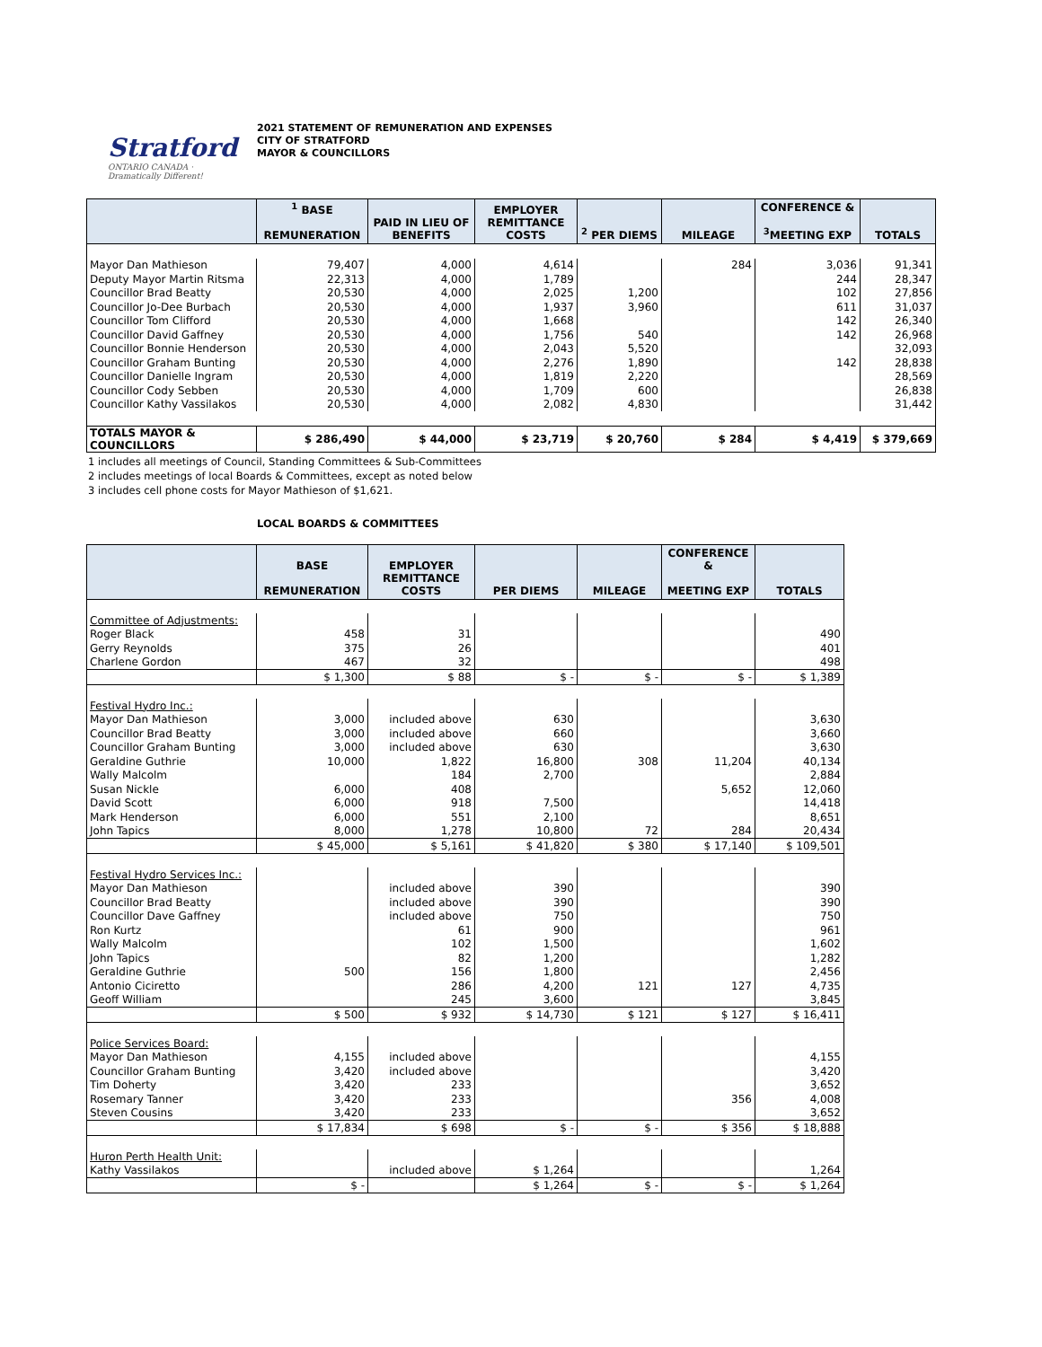Stratford
ONTARIO CANADA · Dramatically Different!
2021 STATEMENT OF REMUNERATION AND EXPENSES
CITY OF STRATFORD
MAYOR & COUNCILLORS
| | <sup>1</sup> BASE REMUNERATION | PAID IN LIEU OF BENEFITS | EMPLOYER REMITTANCE COSTS | <sup>2</sup> PER DIEMS | MILEAGE | CONFERENCE & <sup>3</sup> MEETING EXP | TOTALS |
| --- | --- | --- | --- | --- | --- | --- | --- |
| Mayor Dan Mathieson | 79,407 | 4,000 | 4,614 | | 284 | 3,036 | 91,341 |
| Deputy Mayor Martin Ritsma | 22,313 | 4,000 | 1,789 | | | 244 | 28,347 |
| Councillor Brad Beatty | 20,530 | 4,000 | 2,025 | 1,200 | | 102 | 27,856 |
| Councillor Jo-Dee Burbach | 20,530 | 4,000 | 1,937 | 3,960 | | 611 | 31,037 |
| Councillor Tom Clifford | 20,530 | 4,000 | 1,668 | | | 142 | 26,340 |
| Councillor David Gaffney | 20,530 | 4,000 | 1,756 | 540 | | 142 | 26,968 |
| Councillor Bonnie Henderson | 20,530 | 4,000 | 2,043 | 5,520 | | | 32,093 |
| Councillor Graham Bunting | 20,530 | 4,000 | 2,276 | 1,890 | | 142 | 28,838 |
| Councillor Danielle Ingram | 20,530 | 4,000 | 1,819 | 2,220 | | | 28,569 |
| Councillor Cody Sebben | 20,530 | 4,000 | 1,709 | 600 | | | 26,838 |
| Councillor Kathy Vassilakos | 20,530 | 4,000 | 2,082 | 4,830 | | | 31,442 |
| TOTALS MAYOR & COUNCILLORS | $ 286,490 | $ 44,000 | $ 23,719 | $ 20,760 | $ 284 | $ 4,419 | $ 379,669 |
1 includes all meetings of Council, Standing Committees & Sub-Committees
2 includes meetings of local Boards & Committees, except as noted below
3 includes cell phone costs for Mayor Mathieson of $1,621.
LOCAL BOARDS & COMMITTEES
| | BASE REMUNERATION | EMPLOYER REMITTANCE COSTS | PER DIEMS | MILEAGE | CONFERENCE & MEETING EXP | TOTALS |
| --- | --- | --- | --- | --- | --- | --- |
| Committee of Adjustments: | | | | | | |
| Roger Black | 458 | 31 | | | | 490 |
| Gerry Reynolds | 375 | 26 | | | | 401 |
| Charlene Gordon | 467 | 32 | | | | 498 |
| | $ 1,300 | $ 88 | $ - | $ - | $ - | $ 1,389 |
| Festival Hydro Inc.: | | | | | | |
| Mayor Dan Mathieson | 3,000 | included above | 630 | | | 3,630 |
| Councillor Brad Beatty | 3,000 | included above | 660 | | | 3,660 |
| Councillor Graham Bunting | 3,000 | included above | 630 | | | 3,630 |
| Geraldine Guthrie | 10,000 | 1,822 | 16,800 | 308 | 11,204 | 40,134 |
| Wally Malcolm | | 184 | 2,700 | | | 2,884 |
| Susan Nickle | 6,000 | 408 | | | 5,652 | 12,060 |
| David Scott | 6,000 | 918 | 7,500 | | | 14,418 |
| Mark Henderson | 6,000 | 551 | 2,100 | | | 8,651 |
| John Tapics | 8,000 | 1,278 | 10,800 | 72 | 284 | 20,434 |
| | $ 45,000 | $ 5,161 | $ 41,820 | $ 380 | $ 17,140 | $ 109,501 |
| Festival Hydro Services Inc.: | | | | | | |
| Mayor Dan Mathieson | | included above | 390 | | | 390 |
| Councillor Brad Beatty | | included above | 390 | | | 390 |
| Councillor Dave Gaffney | | included above | 750 | | | 750 |
| Ron Kurtz | | 61 | 900 | | | 961 |
| Wally Malcolm | | 102 | 1,500 | | | 1,602 |
| John Tapics | | 82 | 1,200 | | | 1,282 |
| Geraldine Guthrie | 500 | 156 | 1,800 | | | 2,456 |
| Antonio Ciciretto | | 286 | 4,200 | 121 | 127 | 4,735 |
| Geoff William | | 245 | 3,600 | | | 3,845 |
| | $ 500 | $ 932 | $ 14,730 | $ 121 | $ 127 | $ 16,411 |
| Police Services Board: | | | | | | |
| Mayor Dan Mathieson | 4,155 | included above | | | | 4,155 |
| Councillor Graham Bunting | 3,420 | included above | | | | 3,420 |
| Tim Doherty | 3,420 | 233 | | | | 3,652 |
| Rosemary Tanner | 3,420 | 233 | | | 356 | 4,008 |
| Steven Cousins | 3,420 | 233 | | | | 3,652 |
| | $ 17,834 | $ 698 | $ - | $ - | $ 356 | $ 18,888 |
| Huron Perth Health Unit: | | | | | | |
| Kathy Vassilakos | | included above | $ 1,264 | | | 1,264 |
| | $ - | | $ 1,264 | $ - | $ - | $ 1,264 |